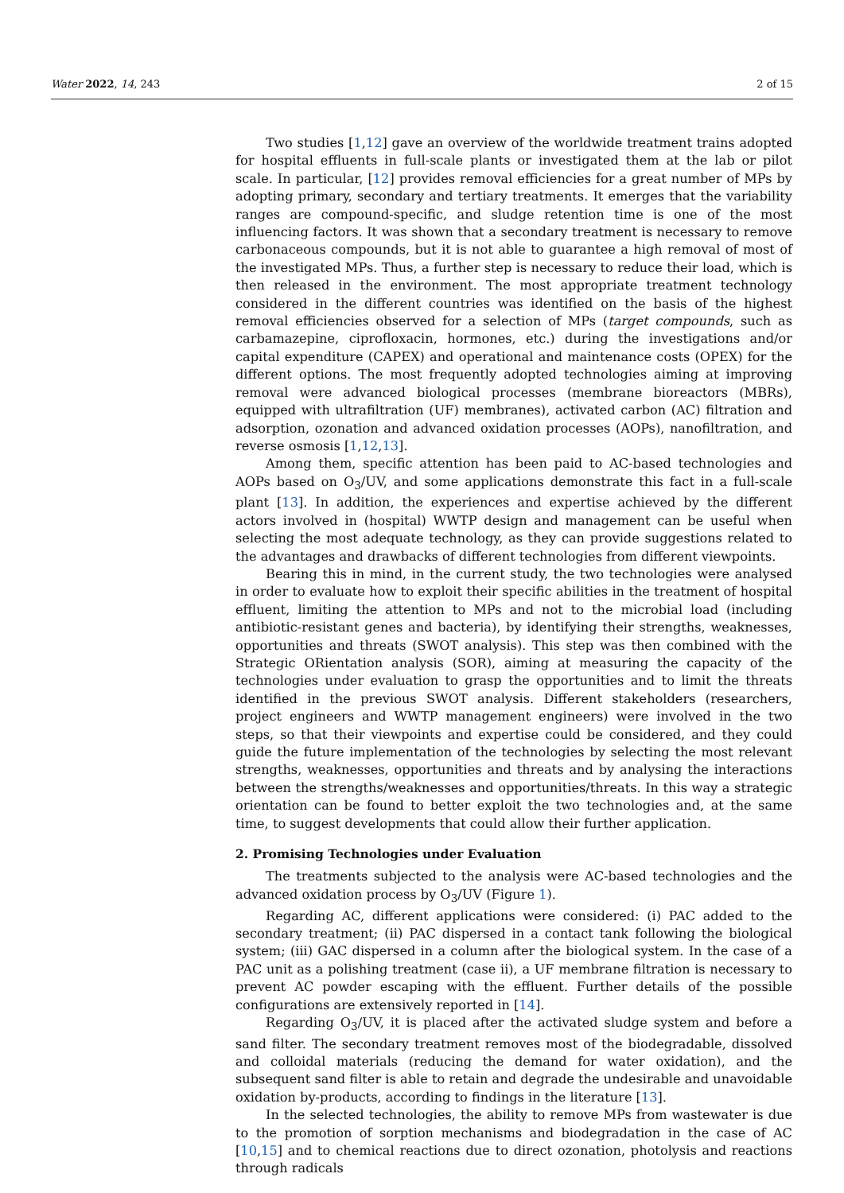Water 2022, 14, 243 2 of 15
Two studies [1,12] gave an overview of the worldwide treatment trains adopted for hospital effluents in full-scale plants or investigated them at the lab or pilot scale. In particular, [12] provides removal efficiencies for a great number of MPs by adopting primary, secondary and tertiary treatments. It emerges that the variability ranges are compound-specific, and sludge retention time is one of the most influencing factors. It was shown that a secondary treatment is necessary to remove carbonaceous compounds, but it is not able to guarantee a high removal of most of the investigated MPs. Thus, a further step is necessary to reduce their load, which is then released in the environment. The most appropriate treatment technology considered in the different countries was identified on the basis of the highest removal efficiencies observed for a selection of MPs (target compounds, such as carbamazepine, ciprofloxacin, hormones, etc.) during the investigations and/or capital expenditure (CAPEX) and operational and maintenance costs (OPEX) for the different options. The most frequently adopted technologies aiming at improving removal were advanced biological processes (membrane bioreactors (MBRs), equipped with ultrafiltration (UF) membranes), activated carbon (AC) filtration and adsorption, ozonation and advanced oxidation processes (AOPs), nanofiltration, and reverse osmosis [1,12,13].
Among them, specific attention has been paid to AC-based technologies and AOPs based on O<sub>3</sub>/UV, and some applications demonstrate this fact in a full-scale plant [13]. In addition, the experiences and expertise achieved by the different actors involved in (hospital) WWTP design and management can be useful when selecting the most adequate technology, as they can provide suggestions related to the advantages and drawbacks of different technologies from different viewpoints.
Bearing this in mind, in the current study, the two technologies were analysed in order to evaluate how to exploit their specific abilities in the treatment of hospital effluent, limiting the attention to MPs and not to the microbial load (including antibiotic-resistant genes and bacteria), by identifying their strengths, weaknesses, opportunities and threats (SWOT analysis). This step was then combined with the Strategic ORientation analysis (SOR), aiming at measuring the capacity of the technologies under evaluation to grasp the opportunities and to limit the threats identified in the previous SWOT analysis. Different stakeholders (researchers, project engineers and WWTP management engineers) were involved in the two steps, so that their viewpoints and expertise could be considered, and they could guide the future implementation of the technologies by selecting the most relevant strengths, weaknesses, opportunities and threats and by analysing the interactions between the strengths/weaknesses and opportunities/threats. In this way a strategic orientation can be found to better exploit the two technologies and, at the same time, to suggest developments that could allow their further application.
2. Promising Technologies under Evaluation
The treatments subjected to the analysis were AC-based technologies and the advanced oxidation process by O<sub>3</sub>/UV (Figure 1).
Regarding AC, different applications were considered: (i) PAC added to the secondary treatment; (ii) PAC dispersed in a contact tank following the biological system; (iii) GAC dispersed in a column after the biological system. In the case of a PAC unit as a polishing treatment (case ii), a UF membrane filtration is necessary to prevent AC powder escaping with the effluent. Further details of the possible configurations are extensively reported in [14].
Regarding O<sub>3</sub>/UV, it is placed after the activated sludge system and before a sand filter. The secondary treatment removes most of the biodegradable, dissolved and colloidal materials (reducing the demand for water oxidation), and the subsequent sand filter is able to retain and degrade the undesirable and unavoidable oxidation by-products, according to findings in the literature [13].
In the selected technologies, the ability to remove MPs from wastewater is due to the promotion of sorption mechanisms and biodegradation in the case of AC [10,15] and to chemical reactions due to direct ozonation, photolysis and reactions through radicals